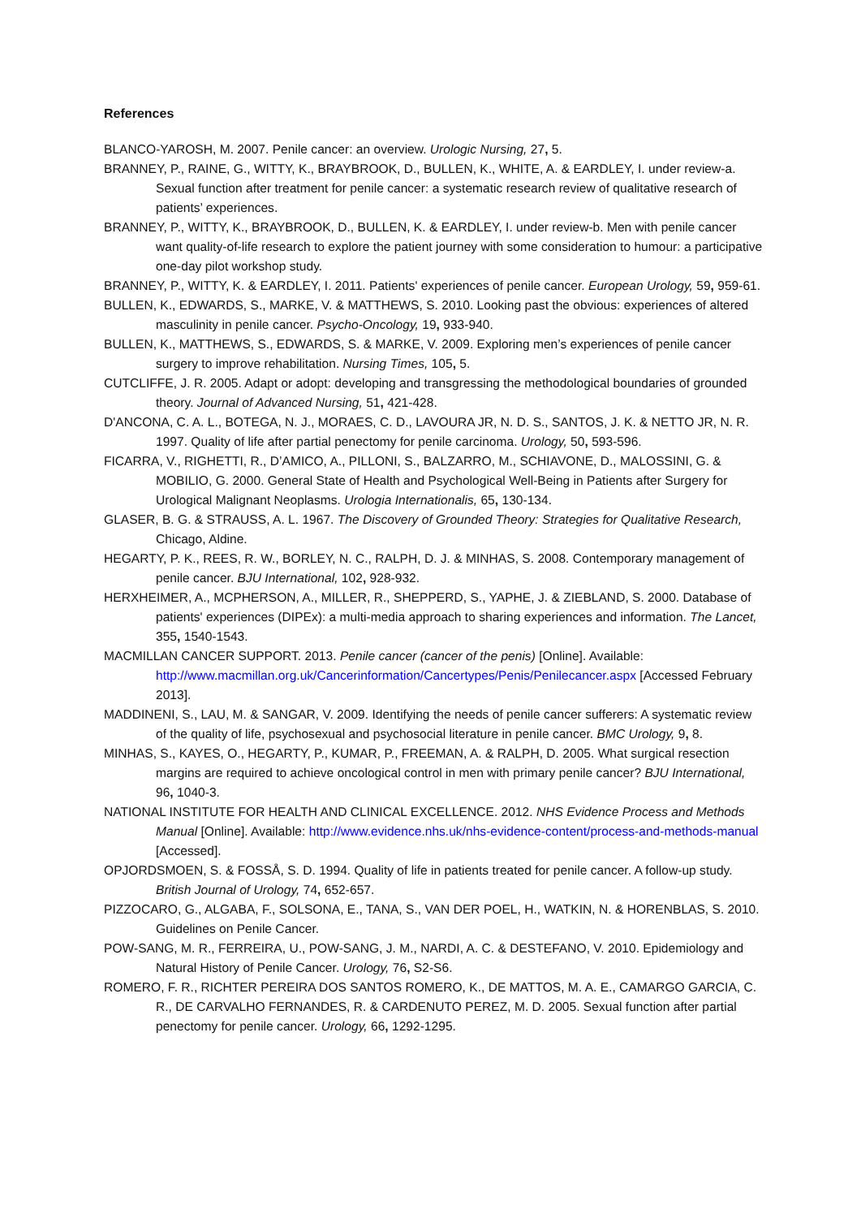References
BLANCO-YAROSH, M. 2007. Penile cancer: an overview. Urologic Nursing, 27, 5.
BRANNEY, P., RAINE, G., WITTY, K., BRAYBROOK, D., BULLEN, K., WHITE, A. & EARDLEY, I. under review-a. Sexual function after treatment for penile cancer: a systematic research review of qualitative research of patients’ experiences.
BRANNEY, P., WITTY, K., BRAYBROOK, D., BULLEN, K. & EARDLEY, I. under review-b. Men with penile cancer want quality-of-life research to explore the patient journey with some consideration to humour: a participative one-day pilot workshop study.
BRANNEY, P., WITTY, K. & EARDLEY, I. 2011. Patients' experiences of penile cancer. European Urology, 59, 959-61.
BULLEN, K., EDWARDS, S., MARKE, V. & MATTHEWS, S. 2010. Looking past the obvious: experiences of altered masculinity in penile cancer. Psycho-Oncology, 19, 933-940.
BULLEN, K., MATTHEWS, S., EDWARDS, S. & MARKE, V. 2009. Exploring men’s experiences of penile cancer surgery to improve rehabilitation. Nursing Times, 105, 5.
CUTCLIFFE, J. R. 2005. Adapt or adopt: developing and transgressing the methodological boundaries of grounded theory. Journal of Advanced Nursing, 51, 421-428.
D'ANCONA, C. A. L., BOTEGA, N. J., MORAES, C. D., LAVOURA JR, N. D. S., SANTOS, J. K. & NETTO JR, N. R. 1997. Quality of life after partial penectomy for penile carcinoma. Urology, 50, 593-596.
FICARRA, V., RIGHETTI, R., D’AMICO, A., PILLONI, S., BALZARRO, M., SCHIAVONE, D., MALOSSINI, G. & MOBILIO, G. 2000. General State of Health and Psychological Well-Being in Patients after Surgery for Urological Malignant Neoplasms. Urologia Internationalis, 65, 130-134.
GLASER, B. G. & STRAUSS, A. L. 1967. The Discovery of Grounded Theory: Strategies for Qualitative Research, Chicago, Aldine.
HEGARTY, P. K., REES, R. W., BORLEY, N. C., RALPH, D. J. & MINHAS, S. 2008. Contemporary management of penile cancer. BJU International, 102, 928-932.
HERXHEIMER, A., MCPHERSON, A., MILLER, R., SHEPPERD, S., YAPHE, J. & ZIEBLAND, S. 2000. Database of patients' experiences (DIPEx): a multi-media approach to sharing experiences and information. The Lancet, 355, 1540-1543.
MACMILLAN CANCER SUPPORT. 2013. Penile cancer (cancer of the penis) [Online]. Available: http://www.macmillan.org.uk/Cancerinformation/Cancertypes/Penis/Penilecancer.aspx [Accessed February 2013].
MADDINENI, S., LAU, M. & SANGAR, V. 2009. Identifying the needs of penile cancer sufferers: A systematic review of the quality of life, psychosexual and psychosocial literature in penile cancer. BMC Urology, 9, 8.
MINHAS, S., KAYES, O., HEGARTY, P., KUMAR, P., FREEMAN, A. & RALPH, D. 2005. What surgical resection margins are required to achieve oncological control in men with primary penile cancer? BJU International, 96, 1040-3.
NATIONAL INSTITUTE FOR HEALTH AND CLINICAL EXCELLENCE. 2012. NHS Evidence Process and Methods Manual [Online]. Available: http://www.evidence.nhs.uk/nhs-evidence-content/process-and-methods-manual [Accessed].
OPJORDSMOEN, S. & FOSSÅ, S. D. 1994. Quality of life in patients treated for penile cancer. A follow-up study. British Journal of Urology, 74, 652-657.
PIZZOCARO, G., ALGABA, F., SOLSONA, E., TANA, S., VAN DER POEL, H., WATKIN, N. & HORENBLAS, S. 2010. Guidelines on Penile Cancer.
POW-SANG, M. R., FERREIRA, U., POW-SANG, J. M., NARDI, A. C. & DESTEFANO, V. 2010. Epidemiology and Natural History of Penile Cancer. Urology, 76, S2-S6.
ROMERO, F. R., RICHTER PEREIRA DOS SANTOS ROMERO, K., DE MATTOS, M. A. E., CAMARGO GARCIA, C. R., DE CARVALHO FERNANDES, R. & CARDENUTO PEREZ, M. D. 2005. Sexual function after partial penectomy for penile cancer. Urology, 66, 1292-1295.